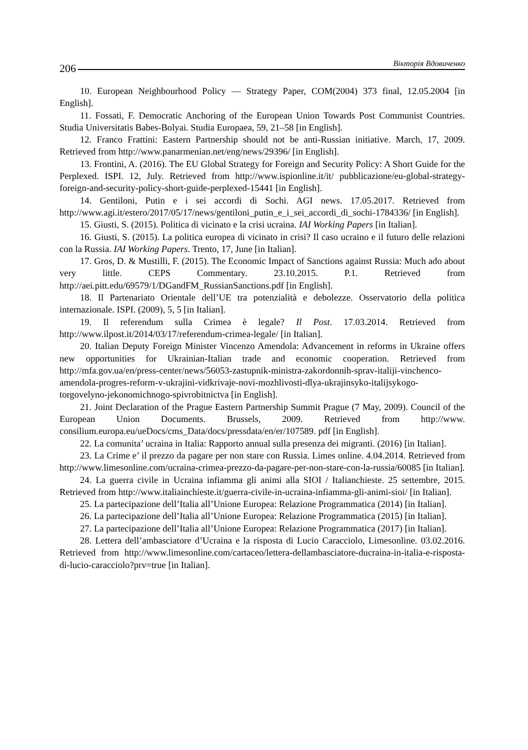206 Вікторія Вдовиченко
10. European Neighbourhood Policy — Strategy Paper, COM(2004) 373 final, 12.05.2004 [in English].
11. Fossati, F. Democratic Anchoring of the European Union Towards Post Communist Countries. Studia Universitatis Babes-Bolyai. Studia Europaea, 59, 21–58 [in English].
12. Franco Frattini: Eastern Partnership should not be anti-Russian initiative. March, 17, 2009. Retrieved from http://www.panarmenian.net/eng/news/29396/ [in English].
13. Frontini, A. (2016). The EU Global Strategy for Foreign and Security Policy: A Short Guide for the Perplexed. ISPI. 12, July. Retrieved from http://www.ispionline.it/it/ pubblicazione/eu-global-strategy-foreign-and-security-policy-short-guide-perplexed-15441 [in English].
14. Gentiloni, Putin e i sei accordi di Sochi. AGI news. 17.05.2017. Retrieved from http://www.agi.it/estero/2017/05/17/news/gentiloni_putin_e_i_sei_accordi_di_sochi-1784336/ [in English].
15. Giusti, S. (2015). Politica di vicinato e la crisi ucraina. IAI Working Papers [in Italian].
16. Giusti, S. (2015). La politica europea di vicinato in crisi? Il caso ucraino e il futuro delle relazioni con la Russia. IAI Working Papers. Trento, 17, June [in Italian].
17. Gros, D. & Mustilli, F. (2015). The Economic Impact of Sanctions against Russia: Much ado about very little. CEPS Commentary. 23.10.2015. P.1. Retrieved from http://aei.pitt.edu/69579/1/DGandFM_RussianSanctions.pdf [in English].
18. Il Partenariato Orientale dell’UE tra potenzialità e debolezze. Osservatorio della politica internazionale. ISPI. (2009), 5, 5 [in Italian].
19. Il referendum sulla Crimea è legale? Il Post. 17.03.2014. Retrieved from http://www.ilpost.it/2014/03/17/referendum-crimea-legale/ [in Italian].
20. Italian Deputy Foreign Minister Vincenzo Amendola: Advancement in reforms in Ukraine offers new opportunities for Ukrainian-Italian trade and economic cooperation. Retrieved from http://mfa.gov.ua/en/press-center/news/56053-zastupnik-ministra-zakordonnih-sprav-italiji-vinchenco-amendola-progres-reform-v-ukrajini-vidkrivaje-novi-mozhlivosti-dlya-ukrajinsyko-italijsykogo-torgovelyno-jekonomichnogo-spivrobitnictva [in English].
21. Joint Declaration of the Prague Eastern Partnership Summit Prague (7 May, 2009). Council of the European Union Documents. Brussels, 2009. Retrieved from http://www. consilium.europa.eu/ueDocs/cms_Data/docs/pressdata/en/er/107589. pdf [in English].
22. La comunita’ ucraina in Italia: Rapporto annual sulla presenza dei migranti. (2016) [in Italian].
23. La Crime e’ il prezzo da pagare per non stare con Russia. Limes online. 4.04.2014. Retrieved from http://www.limesonline.com/ucraina-crimea-prezzo-da-pagare-per-non-stare-con-la-russia/60085 [in Italian].
24. La guerra civile in Ucraina infiamma gli animi alla SIOI / Italianchieste. 25 settembre, 2015. Retrieved from http://www.italiainchieste.it/guerra-civile-in-ucraina-infiamma-gli-animi-sioi/ [in Italian].
25. La partecipazione dell’Italia all’Unione Europea: Relazione Programmatica (2014) [in Italian].
26. La partecipazione dell’Italia all’Unione Europea: Relazione Programmatica (2015) [in Italian].
27. La partecipazione dell’Italia all’Unione Europea: Relazione Programmatica (2017) [in Italian].
28. Lettera dell’ambasciatore d’Ucraina e la risposta di Lucio Caracciolo, Limesonline. 03.02.2016. Retrieved from http://www.limesonline.com/cartaceo/lettera-dellambasciatore-ducraina-in-italia-e-risposta-di-lucio-caracciolo?prv=true [in Italian].